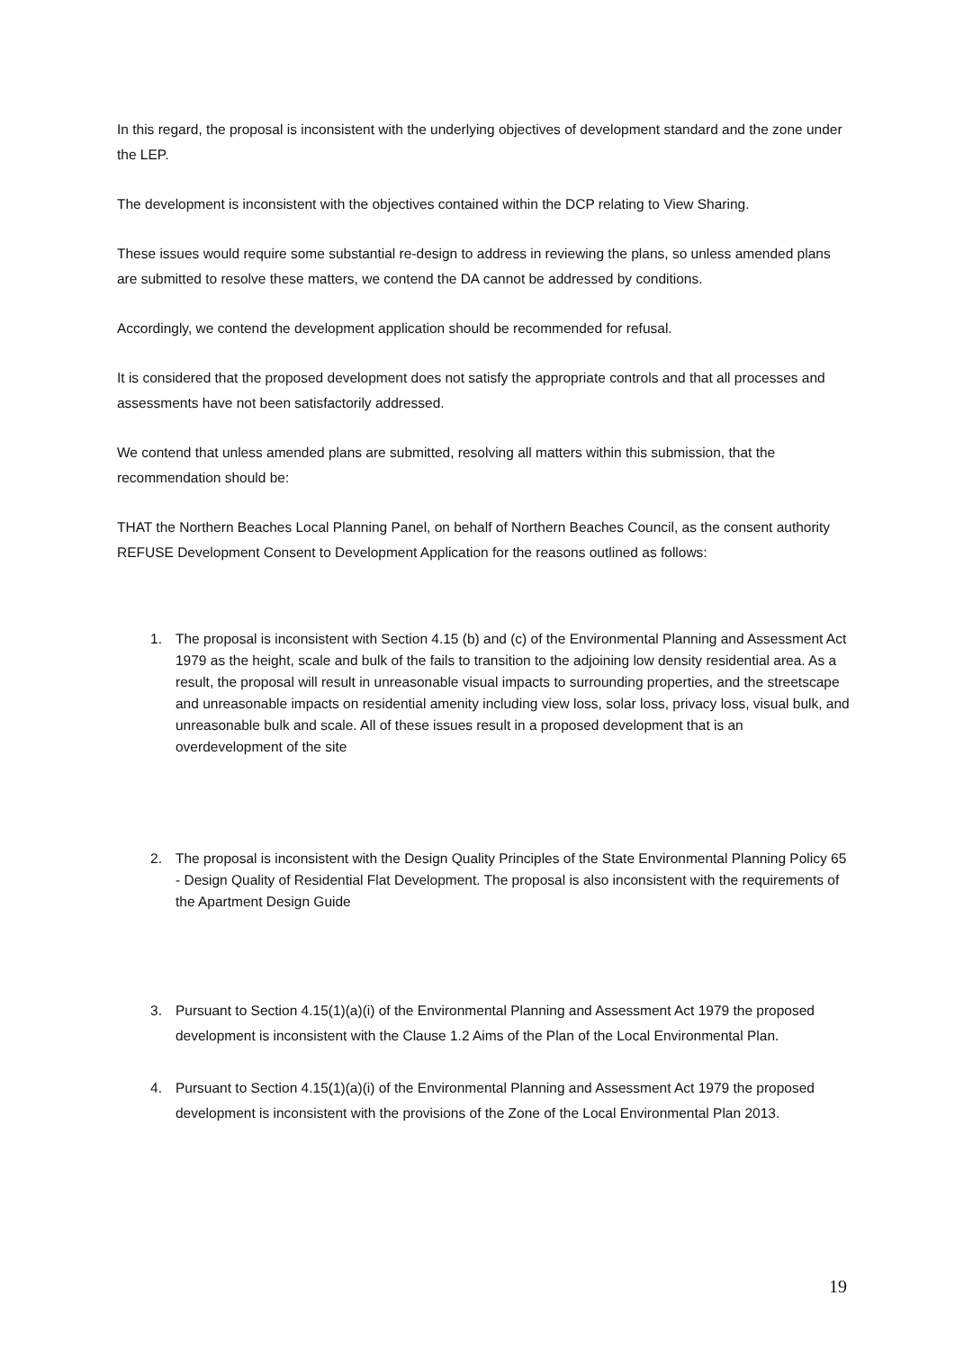In this regard, the proposal is inconsistent with the underlying objectives of development standard and the zone under the LEP.
The development is inconsistent with the objectives contained within the DCP relating to View Sharing.
These issues would require some substantial re-design to address in reviewing the plans, so unless amended plans are submitted to resolve these matters, we contend the DA cannot be addressed by conditions.
Accordingly, we contend the development application should be recommended for refusal.
It is considered that the proposed development does not satisfy the appropriate controls and that all processes and assessments have not been satisfactorily addressed.
We contend that unless amended plans are submitted, resolving all matters within this submission, that the recommendation should be:
THAT the Northern Beaches Local Planning Panel, on behalf of Northern Beaches Council, as the consent authority REFUSE Development Consent to Development Application for the reasons outlined as follows:
1. The proposal is inconsistent with Section 4.15 (b) and (c) of the Environmental Planning and Assessment Act 1979 as the height, scale and bulk of the fails to transition to the adjoining low density residential area. As a result, the proposal will result in unreasonable visual impacts to surrounding properties, and the streetscape and unreasonable impacts on residential amenity including view loss, solar loss, privacy loss, visual bulk, and unreasonable bulk and scale. All of these issues result in a proposed development that is an overdevelopment of the site
2. The proposal is inconsistent with the Design Quality Principles of the State Environmental Planning Policy 65 - Design Quality of Residential Flat Development. The proposal is also inconsistent with the requirements of the Apartment Design Guide
3. Pursuant to Section 4.15(1)(a)(i) of the Environmental Planning and Assessment Act 1979 the proposed development is inconsistent with the Clause 1.2 Aims of the Plan of the Local Environmental Plan.
4. Pursuant to Section 4.15(1)(a)(i) of the Environmental Planning and Assessment Act 1979 the proposed development is inconsistent with the provisions of the Zone of the Local Environmental Plan 2013.
19